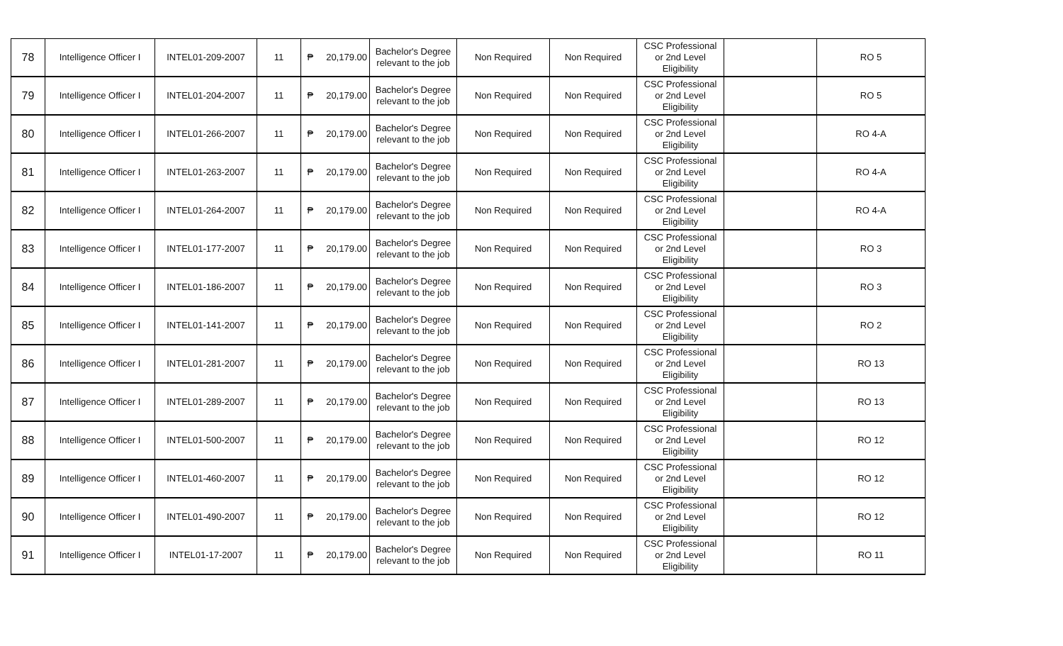| 78 | Intelligence Officer I | INTEL01-209-2007 | 11 | ₱ 20,179.00 | Bachelor's Degree relevant to the job | Non Required | Non Required | CSC Professional or 2nd Level Eligibility | | RO 5 |
| 79 | Intelligence Officer I | INTEL01-204-2007 | 11 | ₱ 20,179.00 | Bachelor's Degree relevant to the job | Non Required | Non Required | CSC Professional or 2nd Level Eligibility | | RO 5 |
| 80 | Intelligence Officer I | INTEL01-266-2007 | 11 | ₱ 20,179.00 | Bachelor's Degree relevant to the job | Non Required | Non Required | CSC Professional or 2nd Level Eligibility | | RO 4-A |
| 81 | Intelligence Officer I | INTEL01-263-2007 | 11 | ₱ 20,179.00 | Bachelor's Degree relevant to the job | Non Required | Non Required | CSC Professional or 2nd Level Eligibility | | RO 4-A |
| 82 | Intelligence Officer I | INTEL01-264-2007 | 11 | ₱ 20,179.00 | Bachelor's Degree relevant to the job | Non Required | Non Required | CSC Professional or 2nd Level Eligibility | | RO 4-A |
| 83 | Intelligence Officer I | INTEL01-177-2007 | 11 | ₱ 20,179.00 | Bachelor's Degree relevant to the job | Non Required | Non Required | CSC Professional or 2nd Level Eligibility | | RO 3 |
| 84 | Intelligence Officer I | INTEL01-186-2007 | 11 | ₱ 20,179.00 | Bachelor's Degree relevant to the job | Non Required | Non Required | CSC Professional or 2nd Level Eligibility | | RO 3 |
| 85 | Intelligence Officer I | INTEL01-141-2007 | 11 | ₱ 20,179.00 | Bachelor's Degree relevant to the job | Non Required | Non Required | CSC Professional or 2nd Level Eligibility | | RO 2 |
| 86 | Intelligence Officer I | INTEL01-281-2007 | 11 | ₱ 20,179.00 | Bachelor's Degree relevant to the job | Non Required | Non Required | CSC Professional or 2nd Level Eligibility | | RO 13 |
| 87 | Intelligence Officer I | INTEL01-289-2007 | 11 | ₱ 20,179.00 | Bachelor's Degree relevant to the job | Non Required | Non Required | CSC Professional or 2nd Level Eligibility | | RO 13 |
| 88 | Intelligence Officer I | INTEL01-500-2007 | 11 | ₱ 20,179.00 | Bachelor's Degree relevant to the job | Non Required | Non Required | CSC Professional or 2nd Level Eligibility | | RO 12 |
| 89 | Intelligence Officer I | INTEL01-460-2007 | 11 | ₱ 20,179.00 | Bachelor's Degree relevant to the job | Non Required | Non Required | CSC Professional or 2nd Level Eligibility | | RO 12 |
| 90 | Intelligence Officer I | INTEL01-490-2007 | 11 | ₱ 20,179.00 | Bachelor's Degree relevant to the job | Non Required | Non Required | CSC Professional or 2nd Level Eligibility | | RO 12 |
| 91 | Intelligence Officer I | INTEL01-17-2007 | 11 | ₱ 20,179.00 | Bachelor's Degree relevant to the job | Non Required | Non Required | CSC Professional or 2nd Level Eligibility | | RO 11 |